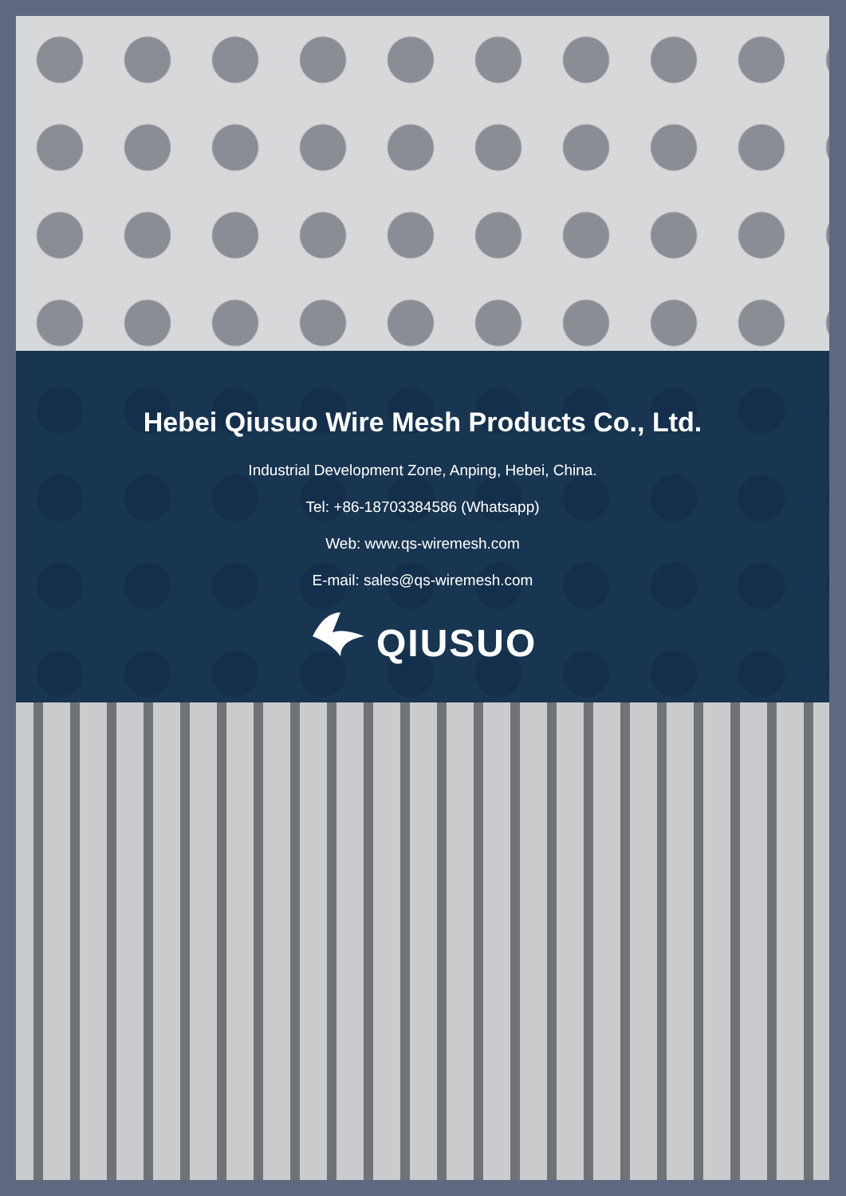Hebei Qiusuo Wire Mesh Products Co., Ltd.
Industrial Development Zone, Anping, Hebei, China.
Tel: +86-18703384586 (Whatsapp)
Web: www.qs-wiremesh.com
E-mail: sales@qs-wiremesh.com
QIUSUO